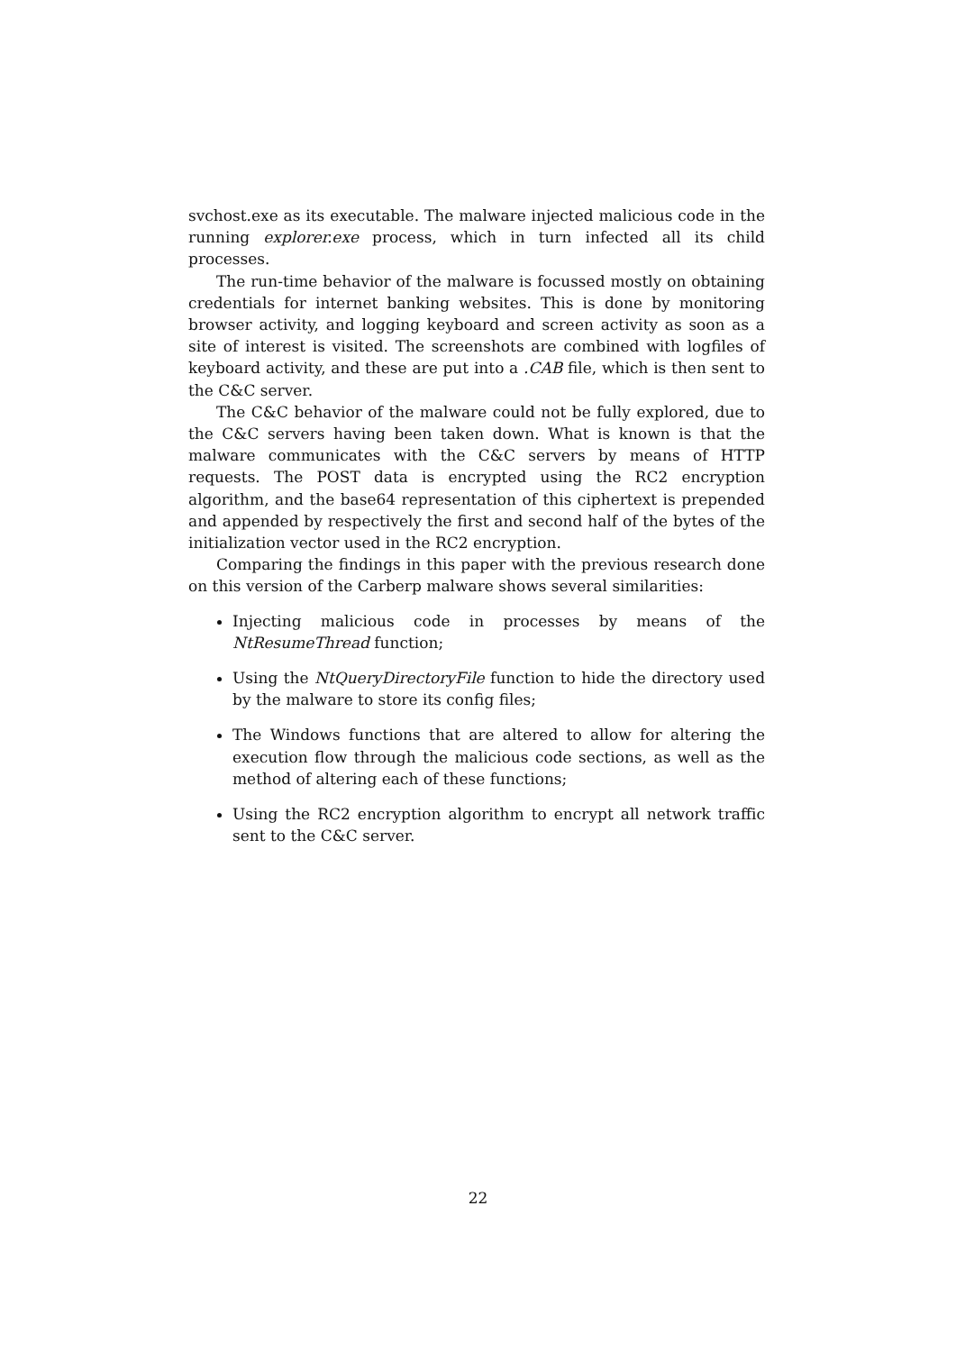svchost.exe as its executable. The malware injected malicious code in the running explorer.exe process, which in turn infected all its child processes.
The run-time behavior of the malware is focussed mostly on obtaining credentials for internet banking websites. This is done by monitoring browser activity, and logging keyboard and screen activity as soon as a site of interest is visited. The screenshots are combined with logfiles of keyboard activity, and these are put into a .CAB file, which is then sent to the C&C server.
The C&C behavior of the malware could not be fully explored, due to the C&C servers having been taken down. What is known is that the malware communicates with the C&C servers by means of HTTP requests. The POST data is encrypted using the RC2 encryption algorithm, and the base64 representation of this ciphertext is prepended and appended by respectively the first and second half of the bytes of the initialization vector used in the RC2 encryption.
Comparing the findings in this paper with the previous research done on this version of the Carberp malware shows several similarities:
Injecting malicious code in processes by means of the NtResumeThread function;
Using the NtQueryDirectoryFile function to hide the directory used by the malware to store its config files;
The Windows functions that are altered to allow for altering the execution flow through the malicious code sections, as well as the method of altering each of these functions;
Using the RC2 encryption algorithm to encrypt all network traffic sent to the C&C server.
22